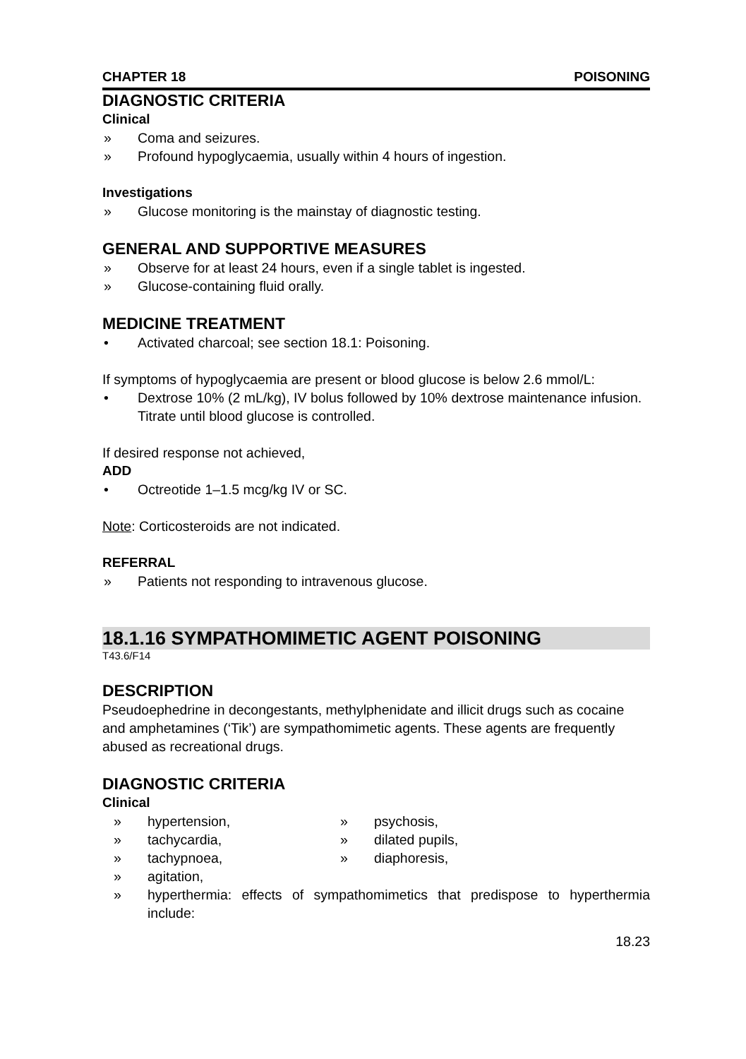CHAPTER 18 POISONING
DIAGNOSTIC CRITERIA
Clinical
» Coma and seizures.
» Profound hypoglycaemia, usually within 4 hours of ingestion.
Investigations
» Glucose monitoring is the mainstay of diagnostic testing.
GENERAL AND SUPPORTIVE MEASURES
» Observe for at least 24 hours, even if a single tablet is ingested.
» Glucose-containing fluid orally.
MEDICINE TREATMENT
• Activated charcoal; see section 18.1: Poisoning.
If symptoms of hypoglycaemia are present or blood glucose is below 2.6 mmol/L:
• Dextrose 10% (2 mL/kg), IV bolus followed by 10% dextrose maintenance infusion. Titrate until blood glucose is controlled.
If desired response not achieved,
ADD
• Octreotide 1–1.5 mcg/kg IV or SC.
Note: Corticosteroids are not indicated.
REFERRAL
» Patients not responding to intravenous glucose.
18.1.16 SYMPATHOMIMETIC AGENT POISONING
T43.6/F14
DESCRIPTION
Pseudoephedrine in decongestants, methylphenidate and illicit drugs such as cocaine and amphetamines (‘Tik’) are sympathomimetic agents. These agents are frequently abused as recreational drugs.
DIAGNOSTIC CRITERIA
Clinical
» hypertension,
» psychosis,
» tachycardia,
» dilated pupils,
» tachypnoea,
» diaphoresis,
» agitation,
» hyperthermia: effects of sympathomimetics that predispose to hyperthermia include:
18.23